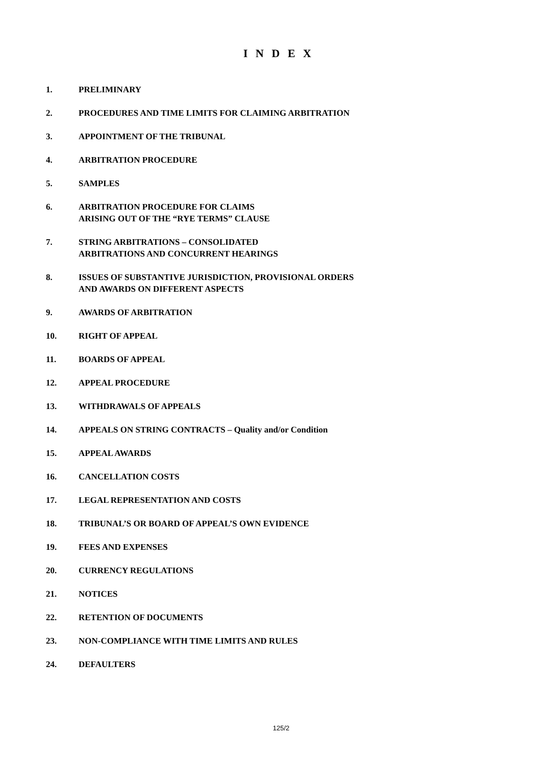I N D E X
1. PRELIMINARY
2. PROCEDURES AND TIME LIMITS FOR CLAIMING ARBITRATION
3. APPOINTMENT OF THE TRIBUNAL
4. ARBITRATION PROCEDURE
5. SAMPLES
6. ARBITRATION PROCEDURE FOR CLAIMS
ARISING OUT OF THE “RYE TERMS” CLAUSE
7. STRING ARBITRATIONS – CONSOLIDATED
ARBITRATIONS AND CONCURRENT HEARINGS
8. ISSUES OF SUBSTANTIVE JURISDICTION, PROVISIONAL ORDERS
AND AWARDS ON DIFFERENT ASPECTS
9. AWARDS OF ARBITRATION
10. RIGHT OF APPEAL
11. BOARDS OF APPEAL
12. APPEAL PROCEDURE
13. WITHDRAWALS OF APPEALS
14. APPEALS ON STRING CONTRACTS – Quality and/or Condition
15. APPEAL AWARDS
16. CANCELLATION COSTS
17. LEGAL REPRESENTATION AND COSTS
18. TRIBUNAL’S OR BOARD OF APPEAL’S OWN EVIDENCE
19. FEES AND EXPENSES
20. CURRENCY REGULATIONS
21. NOTICES
22. RETENTION OF DOCUMENTS
23. NON-COMPLIANCE WITH TIME LIMITS AND RULES
24. DEFAULTERS
125/2